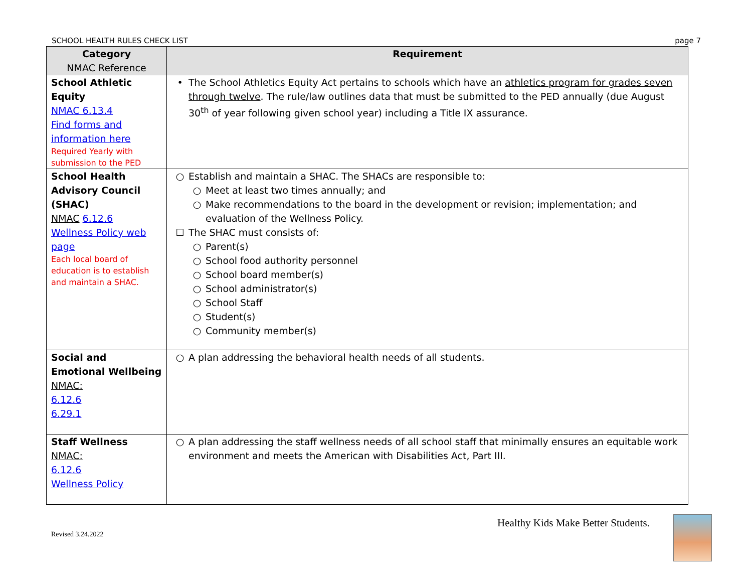SCHOOL HEALTH RULES CHECK LIST page 7
| Category NMAC Reference | Requirement |
| --- | --- |
| School Athletic Equity NMAC 6.13.4 Find forms and information here Required Yearly with submission to the PED | • The School Athletics Equity Act pertains to schools which have an athletics program for grades seven through twelve . The rule/law outlines data that must be submitted to the PED annually (due August 30<sup>th</sup> of year following given school year) including a Title IX assurance. |
| School Health Advisory Council (SHAC) NMAC 6.12.6 Wellness Policy web page Each local board of education is to establish and maintain a SHAC. | ○ Establish and maintain a SHAC. The SHACs are responsible to: ○ Meet at least two times annually; and ○ Make recommendations to the board in the development or revision; implementation; and evaluation of the Wellness Policy. ☐ The SHAC must consists of: ○ Parent(s) ○ School food authority personnel ○ School board member(s) ○ School administrator(s) ○ School Staff ○ Student(s) ○ Community member(s) |
| Social and Emotional Wellbeing NMAC: 6.12.6 6.29.1 | ○ A plan addressing the behavioral health needs of all students. |
| Staff Wellness NMAC: 6.12.6 Wellness Policy | ○ A plan addressing the staff wellness needs of all school staff that minimally ensures an equitable work environment and meets the American with Disabilities Act, Part III. |
Healthy Kids Make Better Students.
Revised 3.24.2022